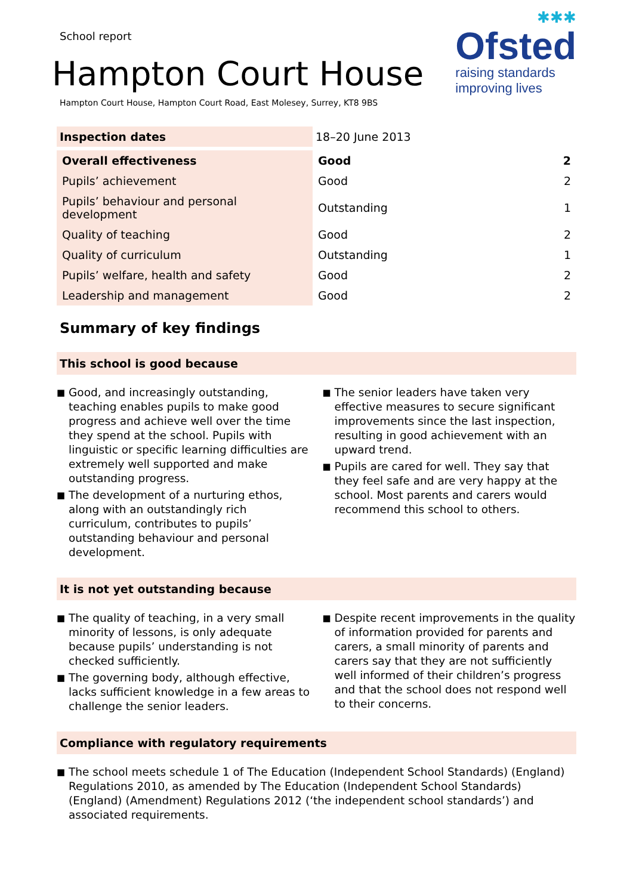School report
Hampton Court House
Hampton Court House, Hampton Court Road, East Molesey, Surrey, KT8 9BS
✱✱✱
Ofsted
raising standards
improving lives
| Inspection dates | 18–20 June 2013 | |
| Overall effectiveness | Good | 2 |
| Pupils’ achievement | Good | 2 |
| Pupils’ behaviour and personal development | Outstanding | 1 |
| Quality of teaching | Good | 2 |
| Quality of curriculum | Outstanding | 1 |
| Pupils’ welfare, health and safety | Good | 2 |
| Leadership and management | Good | 2 |
Summary of key findings
This school is good because
■
Good, and increasingly outstanding, teaching enables pupils to make good progress and achieve well over the time they spend at the school. Pupils with linguistic or specific learning difficulties are extremely well supported and make outstanding progress.
■
The development of a nurturing ethos, along with an outstandingly rich curriculum, contributes to pupils’ outstanding behaviour and personal development.
■
The senior leaders have taken very effective measures to secure significant improvements since the last inspection, resulting in good achievement with an upward trend.
■
Pupils are cared for well. They say that they feel safe and are very happy at the school. Most parents and carers would recommend this school to others.
It is not yet outstanding because
■
The quality of teaching, in a very small minority of lessons, is only adequate because pupils’ understanding is not checked sufficiently.
■
The governing body, although effective, lacks sufficient knowledge in a few areas to challenge the senior leaders.
■
Despite recent improvements in the quality of information provided for parents and carers, a small minority of parents and carers say that they are not sufficiently well informed of their children’s progress and that the school does not respond well to their concerns.
Compliance with regulatory requirements
■
The school meets schedule 1 of The Education (Independent School Standards) (England) Regulations 2010, as amended by The Education (Independent School Standards) (England) (Amendment) Regulations 2012 (‘the independent school standards’) and associated requirements.